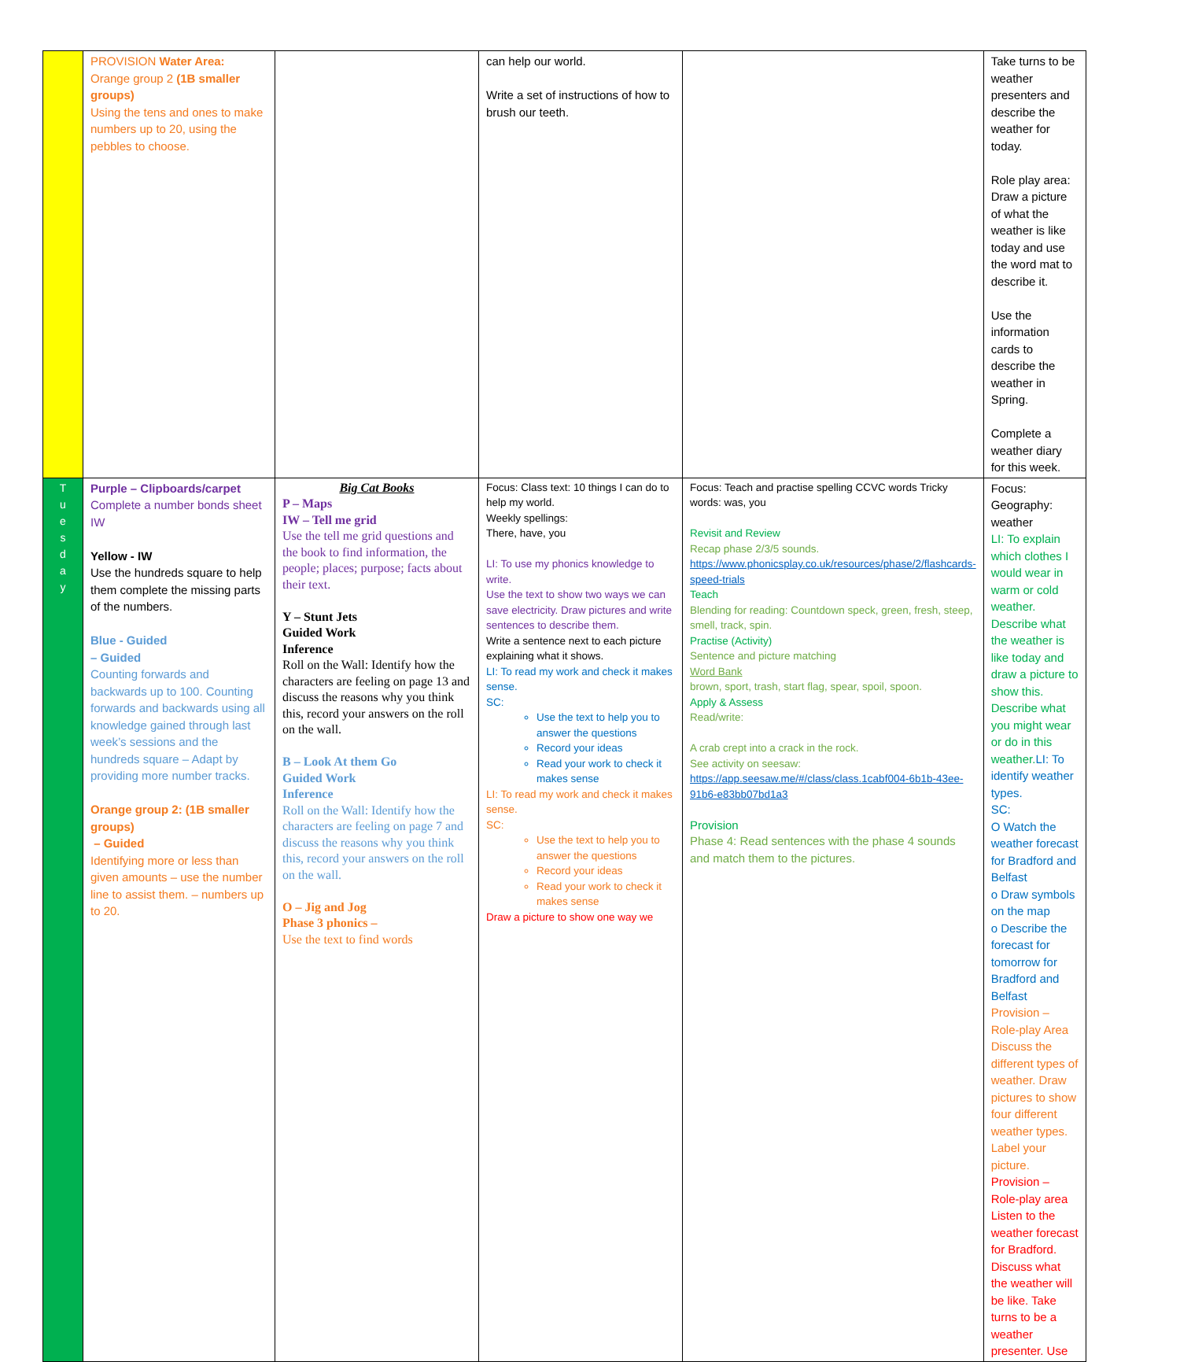| | PROVISION Water Area: Orange group 2 (1B smaller groups) Using the tens and ones to make numbers up to 20, using the pebbles to choose. | | can help our world. Write a set of instructions of how to brush our teeth. | | Take turns to be weather presenters and describe the weather for today. Role play area: Draw a picture of what the weather is like today and use the word mat to describe it. Use the information cards to describe the weather in Spring. Complete a weather diary for this week. |
| T u e s d a y | Purple – Clipboards/carpet Complete a number bonds sheet IW Yellow - IW Use the hundreds square to help them complete the missing parts of the numbers. Blue - Guided – Guided Counting forwards and backwards up to 100. Counting forwards and backwards using all knowledge gained through last week’s sessions and the hundreds square – Adapt by providing more number tracks. Orange group 2: (1B smaller groups) – Guided Identifying more or less than given amounts – use the number line to assist them. – numbers up to 20. | Big Cat Books P – Maps IW – Tell me grid Use the tell me grid questions and the book to find information, the people; places; purpose; facts about their text. Y – Stunt Jets Guided Work Inference Roll on the Wall: Identify how the characters are feeling on page 13 and discuss the reasons why you think this, record your answers on the roll on the wall. B – Look At them Go Guided Work Inference Roll on the Wall: Identify how the characters are feeling on page 7 and discuss the reasons why you think this, record your answers on the roll on the wall. O – Jig and Jog Phase 3 phonics – Use the text to find words | Focus: Class text: 10 things I can do to help my world. Weekly spellings: There, have, you LI: To use my phonics knowledge to write. Use the text to show two ways we can save electricity. Draw pictures and write sentences to describe them. Write a sentence next to each picture explaining what it shows. LI: To read my work and check it makes sense. SC: Use the text to help you to answer the questions Record your ideas Read your work to check it makes sense LI: To read my work and check it makes sense. SC: Use the text to help you to answer the questions Record your ideas Read your work to check it makes sense Draw a picture to show one way we | Focus: Teach and practise spelling CCVC words Tricky words: was, you Revisit and Review Recap phase 2/3/5 sounds. https://www.phonicsplay.co.uk/resources/phase/2/flashcards-speed-trials Teach Blending for reading: Countdown speck, green, fresh, steep, smell, track, spin. Practise (Activity) Sentence and picture matching Word Bank brown, sport, trash, start flag, spear, spoil, spoon. Apply & Assess Read/write: A crab crept into a crack in the rock. See activity on seesaw: https://app.seesaw.me/#/class/class.1cabf004-6b1b-43ee-91b6-e83bb07bd1a3 Provision Phase 4: Read sentences with the phase 4 sounds and match them to the pictures. | Focus: Geography: weather LI: To explain which clothes I would wear in warm or cold weather. Describe what the weather is like today and draw a picture to show this. Describe what you might wear or do in this weather. LI: To identify weather types. SC: O Watch the weather forecast for Bradford and Belfast o Draw symbols on the map o Describe the forecast for tomorrow for Bradford and Belfast Provision – Role-play Area Discuss the different types of weather. Draw pictures to show four different weather types. Label your picture. Provision – Role-play area Listen to the weather forecast for Bradford. Discuss what the weather will be like. Take turns to be a weather presenter. Use |